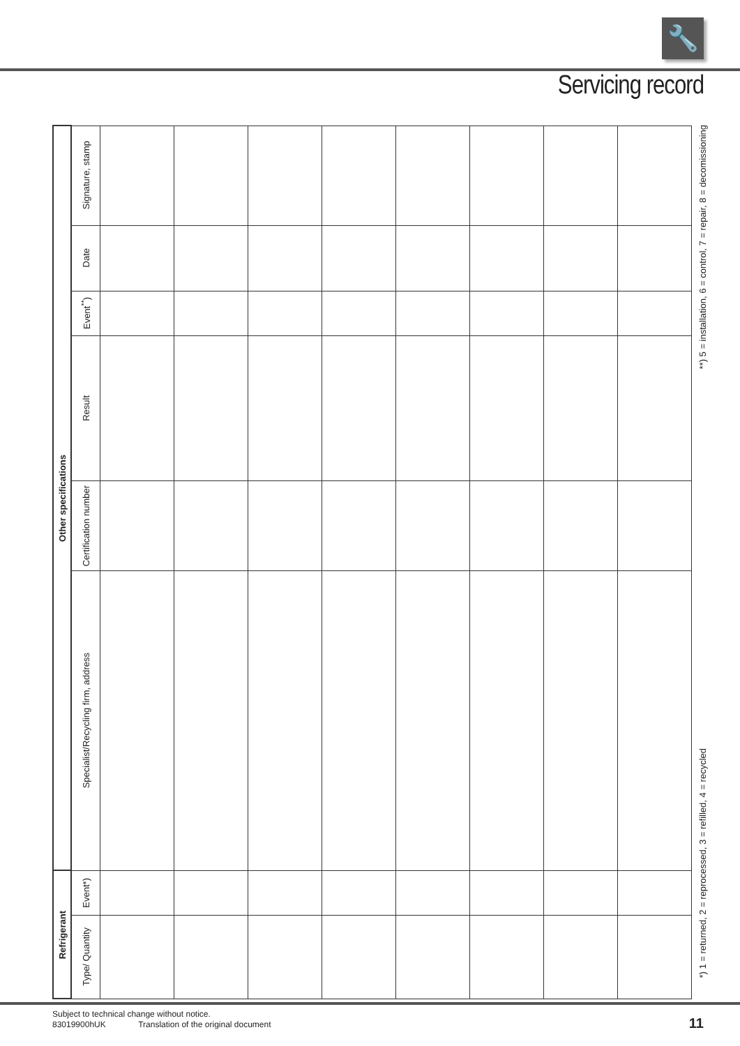🔧
Servicing record
| Other specifications | Signature, stamp | | | | | | | | |
| | Date | | | | | | | | |
| | Event<sup>**</sup>) | | | | | | | | |
| | Result | | | | | | | | |
| | Certification number | | | | | | | | |
| | Specialist/Recycling firm, address | | | | | | | | |
| Refrigerant | Event*) | | | | | | | | |
| | Type/ Quantity | | | | | | | | |
*) 1 = returned, 2 = reprocessed, 3 = refilled, 4 = recycled
**) 5 = installation, 6 = control, 7 = repair, 8 = decomissioning
Subject to technical change without notice.
83019900hUK Translation of the original document
11